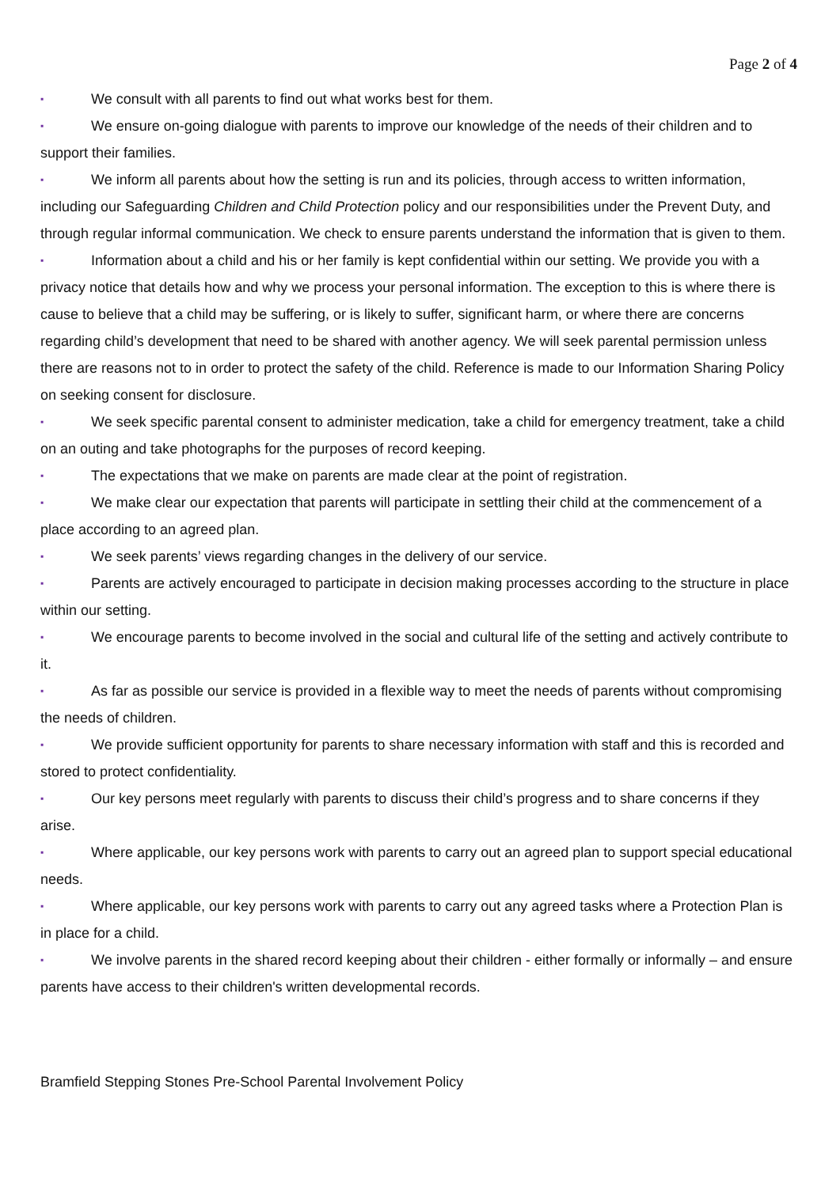Page 2 of 4
▪ We consult with all parents to find out what works best for them.
▪ We ensure on-going dialogue with parents to improve our knowledge of the needs of their children and to support their families.
▪ We inform all parents about how the setting is run and its policies, through access to written information, including our Safeguarding Children and Child Protection policy and our responsibilities under the Prevent Duty, and through regular informal communication. We check to ensure parents understand the information that is given to them.
▪ Information about a child and his or her family is kept confidential within our setting. We provide you with a privacy notice that details how and why we process your personal information. The exception to this is where there is cause to believe that a child may be suffering, or is likely to suffer, significant harm, or where there are concerns regarding child’s development that need to be shared with another agency. We will seek parental permission unless there are reasons not to in order to protect the safety of the child. Reference is made to our Information Sharing Policy on seeking consent for disclosure.
▪ We seek specific parental consent to administer medication, take a child for emergency treatment, take a child on an outing and take photographs for the purposes of record keeping.
▪ The expectations that we make on parents are made clear at the point of registration.
▪ We make clear our expectation that parents will participate in settling their child at the commencement of a place according to an agreed plan.
▪ We seek parents’ views regarding changes in the delivery of our service.
▪ Parents are actively encouraged to participate in decision making processes according to the structure in place within our setting.
▪ We encourage parents to become involved in the social and cultural life of the setting and actively contribute to it.
▪ As far as possible our service is provided in a flexible way to meet the needs of parents without compromising the needs of children.
▪ We provide sufficient opportunity for parents to share necessary information with staff and this is recorded and stored to protect confidentiality.
▪ Our key persons meet regularly with parents to discuss their child’s progress and to share concerns if they arise.
▪ Where applicable, our key persons work with parents to carry out an agreed plan to support special educational needs.
▪ Where applicable, our key persons work with parents to carry out any agreed tasks where a Protection Plan is in place for a child.
▪ We involve parents in the shared record keeping about their children - either formally or informally – and ensure parents have access to their children's written developmental records.
Bramfield Stepping Stones Pre-School Parental Involvement Policy